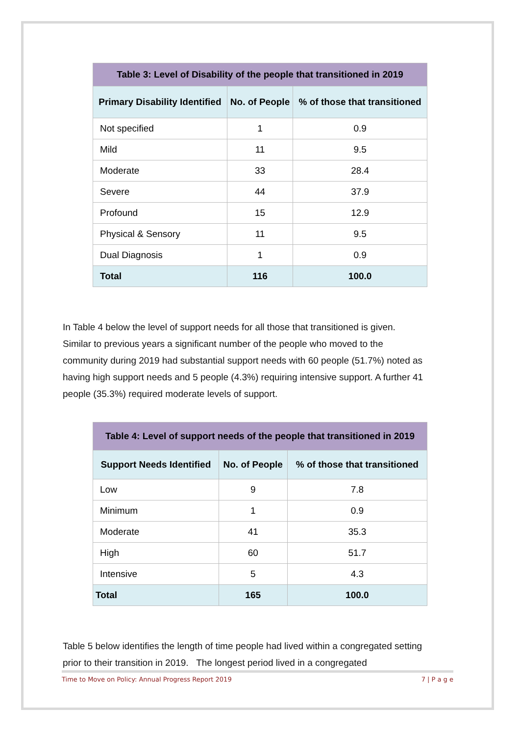| Table 3: Level of Disability of the people that transitioned in 2019 | | |
| --- | --- | --- |
| Primary Disability Identified | No. of People | % of those that transitioned |
| Not specified | 1 | 0.9 |
| Mild | 11 | 9.5 |
| Moderate | 33 | 28.4 |
| Severe | 44 | 37.9 |
| Profound | 15 | 12.9 |
| Physical & Sensory | 11 | 9.5 |
| Dual Diagnosis | 1 | 0.9 |
| Total | 116 | 100.0 |
In Table 4 below the level of support needs for all those that transitioned is given. Similar to previous years a significant number of the people who moved to the community during 2019 had substantial support needs with 60 people (51.7%) noted as having high support needs and 5 people (4.3%) requiring intensive support. A further 41 people (35.3%) required moderate levels of support.
| Table 4: Level of support needs of the people that transitioned in 2019 | | |
| --- | --- | --- |
| Support Needs Identified | No. of People | % of those that transitioned |
| Low | 9 | 7.8 |
| Minimum | 1 | 0.9 |
| Moderate | 41 | 35.3 |
| High | 60 | 51.7 |
| Intensive | 5 | 4.3 |
| Total | 165 | 100.0 |
Table 5 below identifies the length of time people had lived within a congregated setting prior to their transition in 2019. The longest period lived in a congregated
Time to Move on Policy: Annual Progress Report 2019 7 | P a g e